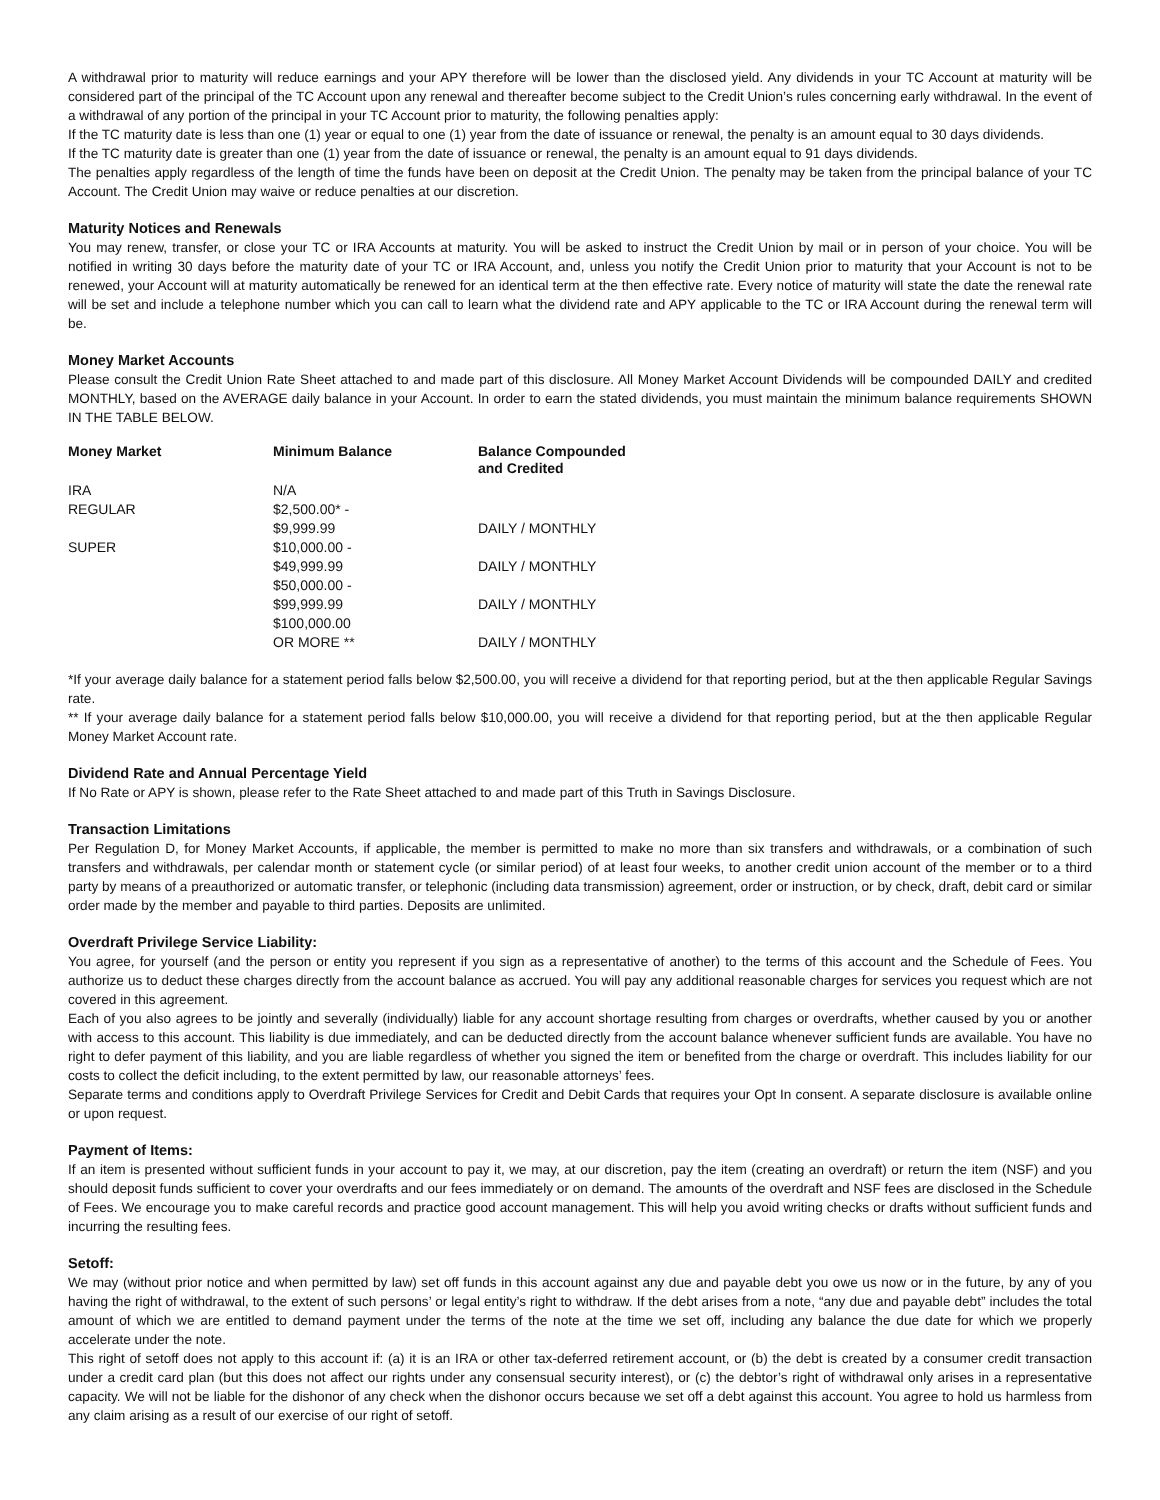A withdrawal prior to maturity will reduce earnings and your APY therefore will be lower than the disclosed yield. Any dividends in your TC Account at maturity will be considered part of the principal of the TC Account upon any renewal and thereafter become subject to the Credit Union’s rules concerning early withdrawal. In the event of a withdrawal of any portion of the principal in your TC Account prior to maturity, the following penalties apply:
If the TC maturity date is less than one (1) year or equal to one (1) year from the date of issuance or renewal, the penalty is an amount equal to 30 days dividends.
If the TC maturity date is greater than one (1) year from the date of issuance or renewal, the penalty is an amount equal to 91 days dividends.
The penalties apply regardless of the length of time the funds have been on deposit at the Credit Union. The penalty may be taken from the principal balance of your TC Account. The Credit Union may waive or reduce penalties at our discretion.
Maturity Notices and Renewals
You may renew, transfer, or close your TC or IRA Accounts at maturity. You will be asked to instruct the Credit Union by mail or in person of your choice. You will be notified in writing 30 days before the maturity date of your TC or IRA Account, and, unless you notify the Credit Union prior to maturity that your Account is not to be renewed, your Account will at maturity automatically be renewed for an identical term at the then effective rate. Every notice of maturity will state the date the renewal rate will be set and include a telephone number which you can call to learn what the dividend rate and APY applicable to the TC or IRA Account during the renewal term will be.
Money Market Accounts
Please consult the Credit Union Rate Sheet attached to and made part of this disclosure. All Money Market Account Dividends will be compounded DAILY and credited MONTHLY, based on the AVERAGE daily balance in your Account. In order to earn the stated dividends, you must maintain the minimum balance requirements SHOWN IN THE TABLE BELOW.
| Money Market | Minimum Balance | Balance Compounded and Credited |
| --- | --- | --- |
| IRA | N/A | |
| REGULAR | $2,500.00* - $9,999.99 | DAILY / MONTHLY |
| SUPER | $10,000.00 - $49,999.99 | DAILY / MONTHLY |
| | $50,000.00 - $99,999.99 | DAILY / MONTHLY |
| | $100,000.00 OR MORE ** | DAILY / MONTHLY |
*If your average daily balance for a statement period falls below $2,500.00, you will receive a dividend for that reporting period, but at the then applicable Regular Savings rate.
** If your average daily balance for a statement period falls below $10,000.00, you will receive a dividend for that reporting period, but at the then applicable Regular Money Market Account rate.
Dividend Rate and Annual Percentage Yield
If No Rate or APY is shown, please refer to the Rate Sheet attached to and made part of this Truth in Savings Disclosure.
Transaction Limitations
Per Regulation D, for Money Market Accounts, if applicable, the member is permitted to make no more than six transfers and withdrawals, or a combination of such transfers and withdrawals, per calendar month or statement cycle (or similar period) of at least four weeks, to another credit union account of the member or to a third party by means of a preauthorized or automatic transfer, or telephonic (including data transmission) agreement, order or instruction, or by check, draft, debit card or similar order made by the member and payable to third parties. Deposits are unlimited.
Overdraft Privilege Service Liability:
You agree, for yourself (and the person or entity you represent if you sign as a representative of another) to the terms of this account and the Schedule of Fees. You authorize us to deduct these charges directly from the account balance as accrued. You will pay any additional reasonable charges for services you request which are not covered in this agreement.
Each of you also agrees to be jointly and severally (individually) liable for any account shortage resulting from charges or overdrafts, whether caused by you or another with access to this account. This liability is due immediately, and can be deducted directly from the account balance whenever sufficient funds are available. You have no right to defer payment of this liability, and you are liable regardless of whether you signed the item or benefited from the charge or overdraft. This includes liability for our costs to collect the deficit including, to the extent permitted by law, our reasonable attorneys’ fees.
Separate terms and conditions apply to Overdraft Privilege Services for Credit and Debit Cards that requires your Opt In consent. A separate disclosure is available online or upon request.
Payment of Items:
If an item is presented without sufficient funds in your account to pay it, we may, at our discretion, pay the item (creating an overdraft) or return the item (NSF) and you should deposit funds sufficient to cover your overdrafts and our fees immediately or on demand. The amounts of the overdraft and NSF fees are disclosed in the Schedule of Fees. We encourage you to make careful records and practice good account management. This will help you avoid writing checks or drafts without sufficient funds and incurring the resulting fees.
Setoff:
We may (without prior notice and when permitted by law) set off funds in this account against any due and payable debt you owe us now or in the future, by any of you having the right of withdrawal, to the extent of such persons’ or legal entity’s right to withdraw. If the debt arises from a note, “any due and payable debt” includes the total amount of which we are entitled to demand payment under the terms of the note at the time we set off, including any balance the due date for which we properly accelerate under the note.
This right of setoff does not apply to this account if: (a) it is an IRA or other tax-deferred retirement account, or (b) the debt is created by a consumer credit transaction under a credit card plan (but this does not affect our rights under any consensual security interest), or (c) the debtor’s right of withdrawal only arises in a representative capacity. We will not be liable for the dishonor of any check when the dishonor occurs because we set off a debt against this account. You agree to hold us harmless from any claim arising as a result of our exercise of our right of setoff.